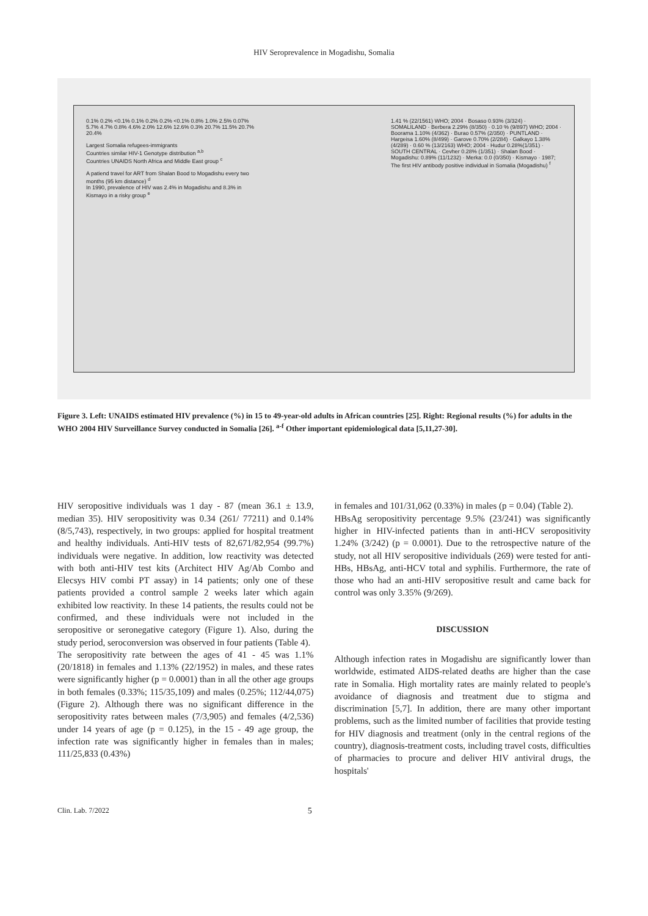HIV Seroprevalence in Mogadishu, Somalia
0.1% 0.2% <0.1% 0.1% 0.2% 0.2% <0.1% 0.8% 1.0% 2.5% 0.07% 5.7% 4.7% 0.8% 4.6% 2.0% 12.6% 12.6% 0.3% 20.7% 11.5% 20.7% 20.4%
Largest Somalia refugees-immigrants
Countries similar HIV-1 Genotype distribution <sup>a,b</sup>
Countries UNAIDS North Africa and Middle East group <sup>c</sup>
A patiend travel for ART from Shalan Bood to Mogadishu every two months (95 km distance) <sup>d</sup>
In 1990, prevalence of HIV was 2.4% in Mogadishu and 8.3% in Kismayo in a risky group <sup>e</sup>
1.41 % (22/1561) WHO; 2004 · Bosaso 0.93% (3/324) · SOMALILAND · Berbera 2.29% (8/350) · 0.10 % (9/897) WHO; 2004 · Boorama 1.10% (4/362) · Burao 0.57% (2/350) · PUNTLAND · Hargeisa 1.60% (8/499) · Garove 0.70% (2/284) · Galkayo 1.38% (4/289) · 0.60 % (13/2163) WHO; 2004 · Hudur 0.28%(1/351) · SOUTH CENTRAL · Cevher 0.28% (1/351) · Shalan Bood · Mogadishu: 0.89% (11/1232) · Merka: 0.0 (0/350) · Kismayo · 1987; The first HIV antibody positive individual in Somalia (Mogadishu) <sup>f</sup>
Figure 3. Left: UNAIDS estimated HIV prevalence (%) in 15 to 49-year-old adults in African countries [25]. Right: Regional results (%) for adults in the WHO 2004 HIV Surveillance Survey conducted in Somalia [26]. <sup>a-f</sup> Other important epidemiological data [5,11,27-30].
HIV seropositive individuals was 1 day - 87 (mean 36.1 ± 13.9, median 35). HIV seropositivity was 0.34 (261/ 77211) and 0.14% (8/5,743), respectively, in two groups: applied for hospital treatment and healthy individuals. Anti-HIV tests of 82,671/82,954 (99.7%) individuals were negative. In addition, low reactivity was detected with both anti-HIV test kits (Architect HIV Ag/Ab Combo and Elecsys HIV combi PT assay) in 14 patients; only one of these patients provided a control sample 2 weeks later which again exhibited low reactivity. In these 14 patients, the results could not be confirmed, and these individuals were not included in the seropositive or seronegative category (Figure 1). Also, during the study period, seroconversion was observed in four patients (Table 4).
The seropositivity rate between the ages of 41 - 45 was 1.1% (20/1818) in females and 1.13% (22/1952) in males, and these rates were significantly higher (p = 0.0001) than in all the other age groups in both females (0.33%; 115/35,109) and males (0.25%; 112/44,075) (Figure 2). Although there was no significant difference in the seropositivity rates between males (7/3,905) and females (4/2,536) under 14 years of age (p = 0.125), in the 15 - 49 age group, the infection rate was significantly higher in females than in males; 111/25,833 (0.43%)
in females and 101/31,062 (0.33%) in males (p = 0.04) (Table 2).
HBsAg seropositivity percentage 9.5% (23/241) was significantly higher in HIV-infected patients than in anti-HCV seropositivity 1.24% (3/242) (p = 0.0001). Due to the retrospective nature of the study, not all HIV seropositive individuals (269) were tested for anti-HBs, HBsAg, anti-HCV total and syphilis. Furthermore, the rate of those who had an anti-HIV seropositive result and came back for control was only 3.35% (9/269).
DISCUSSION
Although infection rates in Mogadishu are significantly lower than worldwide, estimated AIDS-related deaths are higher than the case rate in Somalia. High mortality rates are mainly related to people's avoidance of diagnosis and treatment due to stigma and discrimination [5,7]. In addition, there are many other important problems, such as the limited number of facilities that provide testing for HIV diagnosis and treatment (only in the central regions of the country), diagnosis-treatment costs, including travel costs, difficulties of pharmacies to procure and deliver HIV antiviral drugs, the hospitals'
Clin. Lab. 7/2022 5